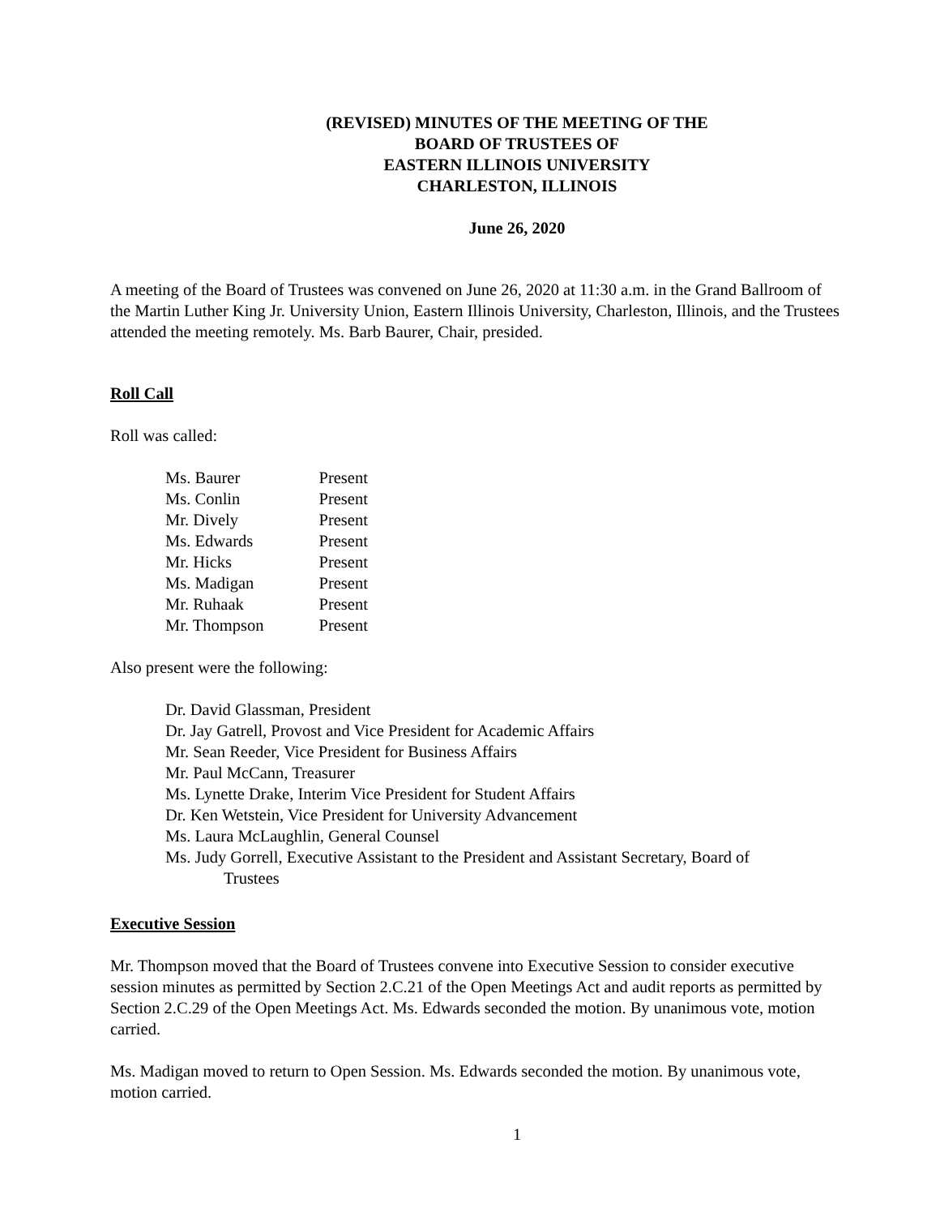(REVISED) MINUTES OF THE MEETING OF THE
BOARD OF TRUSTEES OF
EASTERN ILLINOIS UNIVERSITY
CHARLESTON, ILLINOIS
June 26, 2020
A meeting of the Board of Trustees was convened on June 26, 2020 at 11:30 a.m. in the Grand Ballroom of the Martin Luther King Jr. University Union, Eastern Illinois University, Charleston, Illinois, and the Trustees attended the meeting remotely. Ms. Barb Baurer, Chair, presided.
Roll Call
Roll was called:
| Ms. Baurer | Present |
| Ms. Conlin | Present |
| Mr. Dively | Present |
| Ms. Edwards | Present |
| Mr. Hicks | Present |
| Ms. Madigan | Present |
| Mr. Ruhaak | Present |
| Mr. Thompson | Present |
Also present were the following:
Dr. David Glassman, President
Dr. Jay Gatrell, Provost and Vice President for Academic Affairs
Mr. Sean Reeder, Vice President for Business Affairs
Mr. Paul McCann, Treasurer
Ms. Lynette Drake, Interim Vice President for Student Affairs
Dr. Ken Wetstein, Vice President for University Advancement
Ms. Laura McLaughlin, General Counsel
Ms. Judy Gorrell, Executive Assistant to the President and Assistant Secretary, Board of
Trustees
Executive Session
Mr. Thompson moved that the Board of Trustees convene into Executive Session to consider executive session minutes as permitted by Section 2.C.21 of the Open Meetings Act and audit reports as permitted by Section 2.C.29 of the Open Meetings Act. Ms. Edwards seconded the motion. By unanimous vote, motion carried.
Ms. Madigan moved to return to Open Session. Ms. Edwards seconded the motion. By unanimous vote, motion carried.
1